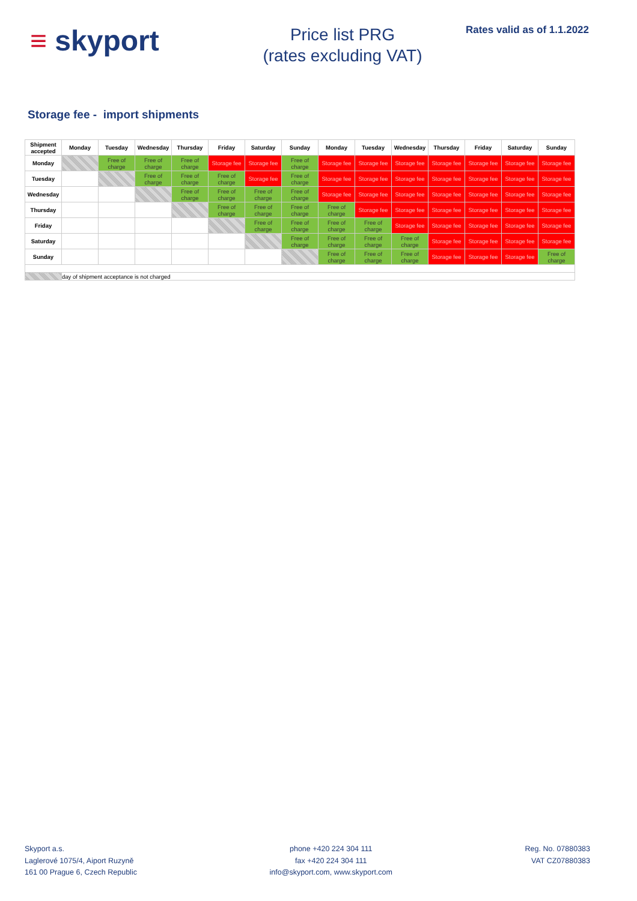≡ skyport
Price list PRG
(rates excluding VAT)
Rates valid as of 1.1.2022
Storage fee - import shipments
| Shipment accepted | Monday | Tuesday | Wednesday | Thursday | Friday | Saturday | Sunday | Monday | Tuesday | Wednesday | Thursday | Friday | Saturday | Sunday |
| --- | --- | --- | --- | --- | --- | --- | --- | --- | --- | --- | --- | --- | --- | --- |
| Monday | | Free of charge | Free of charge | Free of charge | Storage fee | Storage fee | Free of charge | Storage fee | Storage fee | Storage fee | Storage fee | Storage fee | Storage fee | Storage fee |
| Tuesday | | | Free of charge | Free of charge | Free of charge | Storage fee | Free of charge | Storage fee | Storage fee | Storage fee | Storage fee | Storage fee | Storage fee | Storage fee |
| Wednesday | | | | Free of charge | Free of charge | Free of charge | Free of charge | Storage fee | Storage fee | Storage fee | Storage fee | Storage fee | Storage fee | Storage fee |
| Thursday | | | | | Free of charge | Free of charge | Free of charge | Free of charge | Storage fee | Storage fee | Storage fee | Storage fee | Storage fee | Storage fee |
| Friday | | | | | | Free of charge | Free of charge | Free of charge | Free of charge | Storage fee | Storage fee | Storage fee | Storage fee | Storage fee |
| Saturday | | | | | | | Free of charge | Free of charge | Free of charge | Free of charge | Storage fee | Storage fee | Storage fee | Storage fee |
| Sunday | | | | | | | | Free of charge | Free of charge | Free of charge | Storage fee | Storage fee | Storage fee | Free of charge |
| | day of shipment acceptance is not charged | | | | | | | | | | | | | |
Skyport a.s.
Laglerové 1075/4, Aiport Ruzyně
161 00 Prague 6, Czech Republic
phone +420 224 304 111
fax +420 224 304 111
info@skyport.com, www.skyport.com
Reg. No. 07880383
VAT CZ07880383